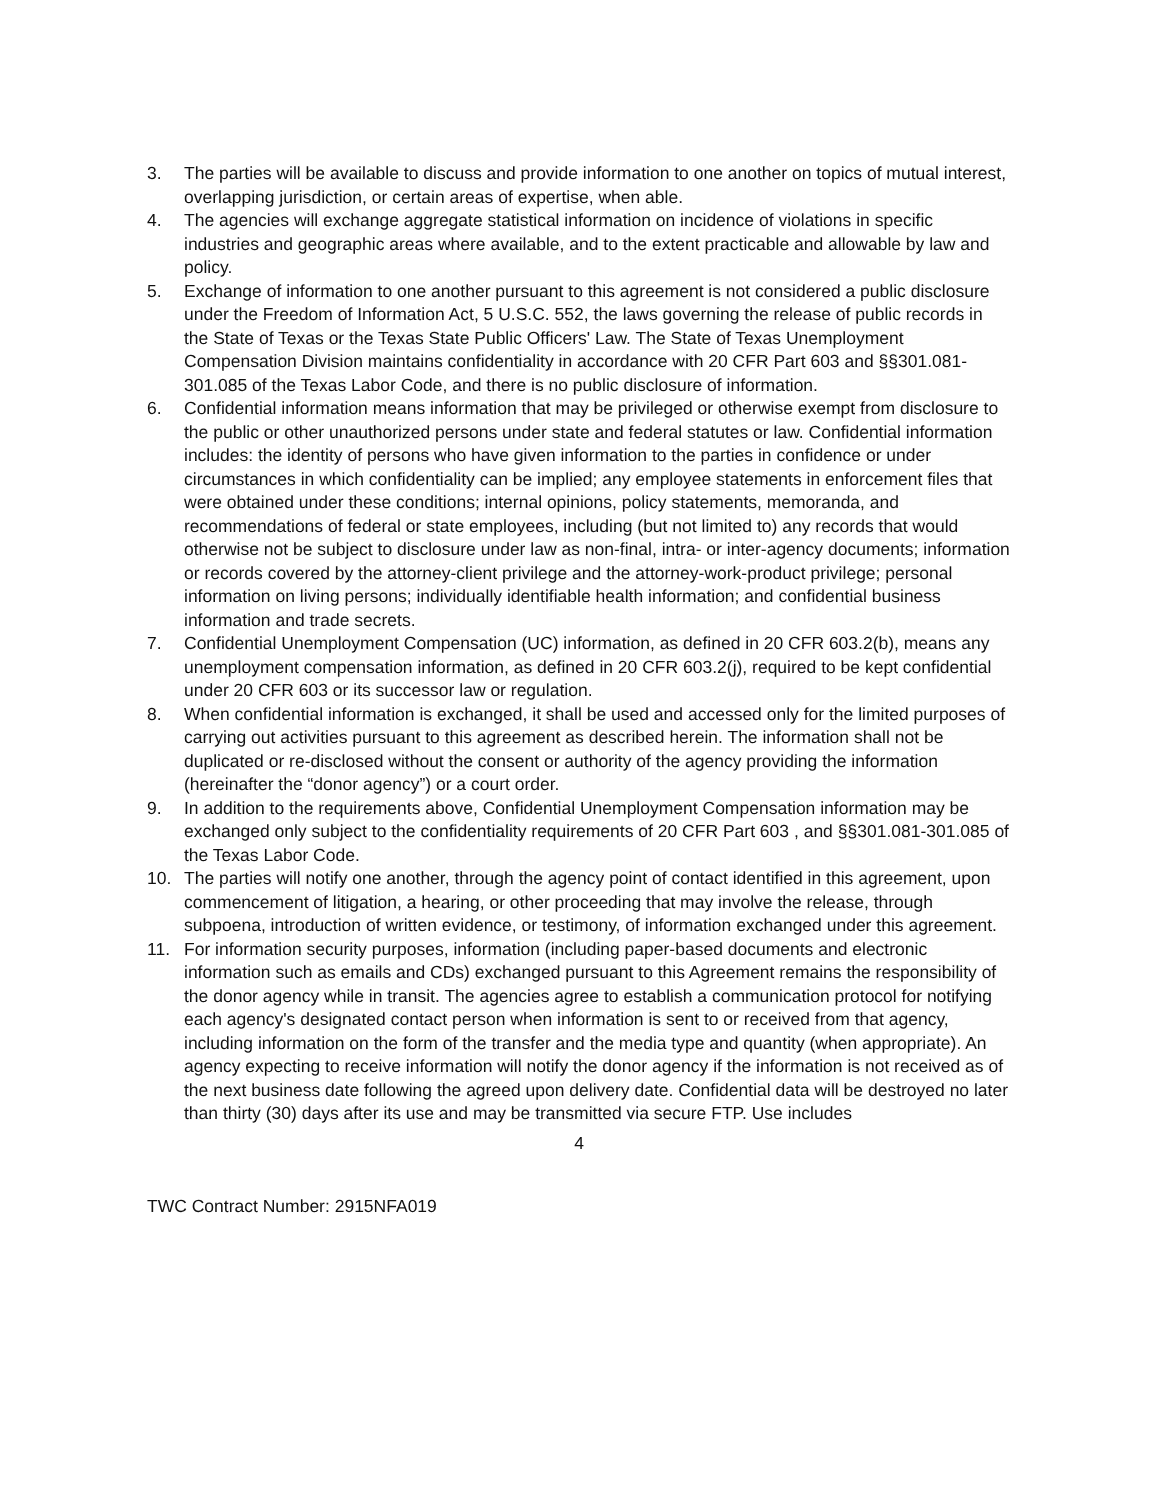3. The parties will be available to discuss and provide information to one another on topics of mutual interest, overlapping jurisdiction, or certain areas of expertise, when able.
4. The agencies will exchange aggregate statistical information on incidence of violations in specific industries and geographic areas where available, and to the extent practicable and allowable by law and policy.
5. Exchange of information to one another pursuant to this agreement is not considered a public disclosure under the Freedom of Information Act, 5 U.S.C. 552, the laws governing the release of public records in the State of Texas or the Texas State Public Officers' Law. The State of Texas Unemployment Compensation Division maintains confidentiality in accordance with 20 CFR Part 603 and §§301.081-301.085 of the Texas Labor Code, and there is no public disclosure of information.
6. Confidential information means information that may be privileged or otherwise exempt from disclosure to the public or other unauthorized persons under state and federal statutes or law. Confidential information includes: the identity of persons who have given information to the parties in confidence or under circumstances in which confidentiality can be implied; any employee statements in enforcement files that were obtained under these conditions; internal opinions, policy statements, memoranda, and recommendations of federal or state employees, including (but not limited to) any records that would otherwise not be subject to disclosure under law as non-final, intra- or inter-agency documents; information or records covered by the attorney-client privilege and the attorney-work-product privilege; personal information on living persons; individually identifiable health information; and confidential business information and trade secrets.
7. Confidential Unemployment Compensation (UC) information, as defined in 20 CFR 603.2(b), means any unemployment compensation information, as defined in 20 CFR 603.2(j), required to be kept confidential under 20 CFR 603 or its successor law or regulation.
8. When confidential information is exchanged, it shall be used and accessed only for the limited purposes of carrying out activities pursuant to this agreement as described herein. The information shall not be duplicated or re-disclosed without the consent or authority of the agency providing the information (hereinafter the “donor agency”) or a court order.
9. In addition to the requirements above, Confidential Unemployment Compensation information may be exchanged only subject to the confidentiality requirements of 20 CFR Part 603 , and §§301.081-301.085 of the Texas Labor Code.
10. The parties will notify one another, through the agency point of contact identified in this agreement, upon commencement of litigation, a hearing, or other proceeding that may involve the release, through subpoena, introduction of written evidence, or testimony, of information exchanged under this agreement.
11. For information security purposes, information (including paper-based documents and electronic information such as emails and CDs) exchanged pursuant to this Agreement remains the responsibility of the donor agency while in transit. The agencies agree to establish a communication protocol for notifying each agency's designated contact person when information is sent to or received from that agency, including information on the form of the transfer and the media type and quantity (when appropriate). An agency expecting to receive information will notify the donor agency if the information is not received as of the next business date following the agreed upon delivery date. Confidential data will be destroyed no later than thirty (30) days after its use and may be transmitted via secure FTP. Use includes
4
TWC Contract Number: 2915NFA019